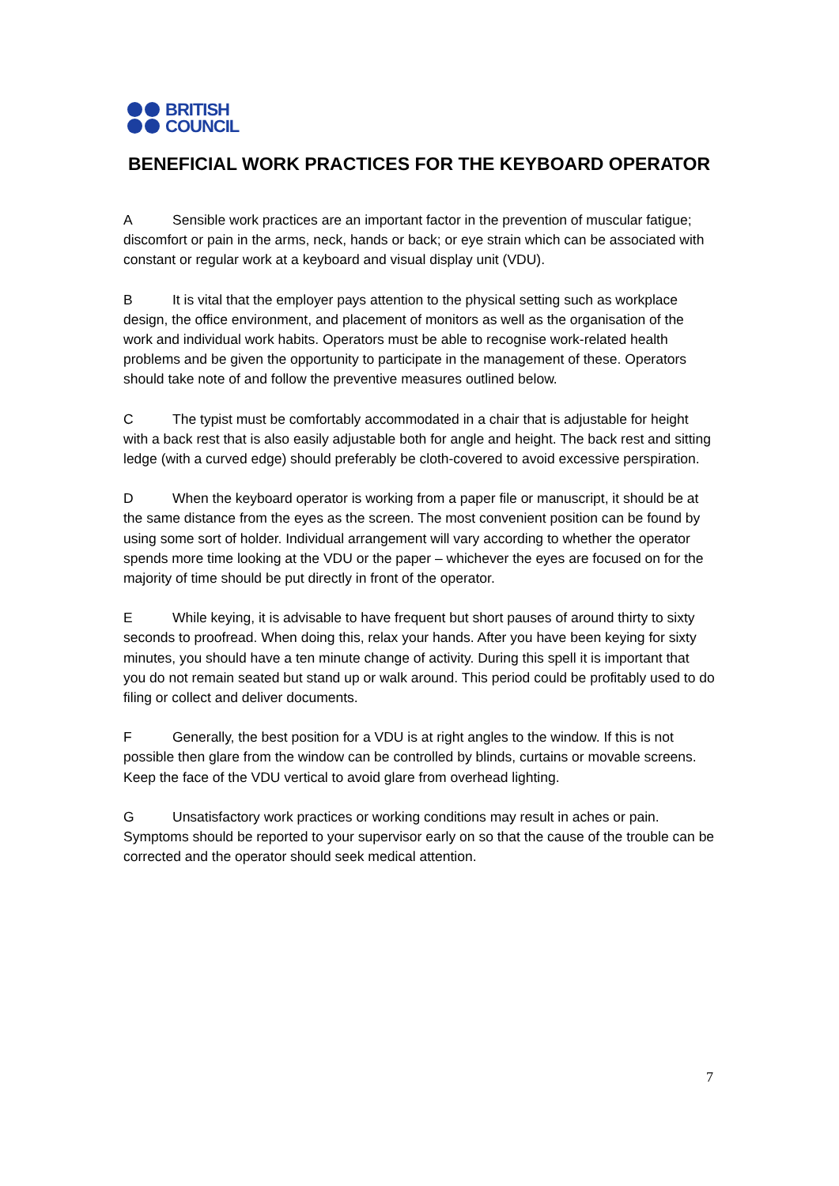BRITISH
COUNCIL
BENEFICIAL WORK PRACTICES FOR THE KEYBOARD OPERATOR
A Sensible work practices are an important factor in the prevention of muscular fatigue; discomfort or pain in the arms, neck, hands or back; or eye strain which can be associated with constant or regular work at a keyboard and visual display unit (VDU).
B It is vital that the employer pays attention to the physical setting such as workplace design, the office environment, and placement of monitors as well as the organisation of the work and individual work habits. Operators must be able to recognise work-related health problems and be given the opportunity to participate in the management of these. Operators should take note of and follow the preventive measures outlined below.
C The typist must be comfortably accommodated in a chair that is adjustable for height with a back rest that is also easily adjustable both for angle and height. The back rest and sitting ledge (with a curved edge) should preferably be cloth-covered to avoid excessive perspiration.
D When the keyboard operator is working from a paper file or manuscript, it should be at the same distance from the eyes as the screen. The most convenient position can be found by using some sort of holder. Individual arrangement will vary according to whether the operator spends more time looking at the VDU or the paper – whichever the eyes are focused on for the majority of time should be put directly in front of the operator.
E While keying, it is advisable to have frequent but short pauses of around thirty to sixty seconds to proofread. When doing this, relax your hands. After you have been keying for sixty minutes, you should have a ten minute change of activity. During this spell it is important that you do not remain seated but stand up or walk around. This period could be profitably used to do filing or collect and deliver documents.
F Generally, the best position for a VDU is at right angles to the window. If this is not possible then glare from the window can be controlled by blinds, curtains or movable screens. Keep the face of the VDU vertical to avoid glare from overhead lighting.
G Unsatisfactory work practices or working conditions may result in aches or pain. Symptoms should be reported to your supervisor early on so that the cause of the trouble can be corrected and the operator should seek medical attention.
7